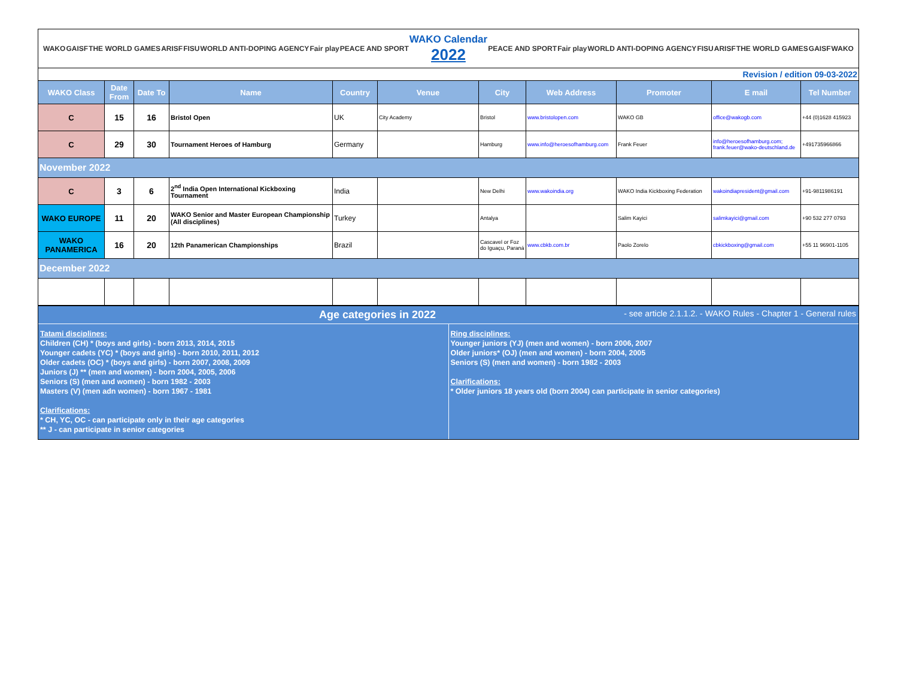WAKO GAISF THE WORLD GAMES ARISF FISU WORLD ANTI-DOPING AGENCY Fair play PEACE AND SPORT
WAKO Calendar
2022
PEACE AND SPORT Fair play WORLD ANTI-DOPING AGENCY FISU ARISF THE WORLD GAMES GAISF WAKO
Revision / edition 09-03-2022
| WAKO Class | Date From | Date To | Name | Country | Venue | City | Web Address | Promoter | E mail | Tel Number |
| --- | --- | --- | --- | --- | --- | --- | --- | --- | --- | --- |
| C | 15 | 16 | Bristol Open | UK | City Academy | Bristol | www.bristolopen.com | WAKO GB | office@wakogb.com | +44 (0)1628 415923 |
| C | 29 | 30 | Tournament Heroes of Hamburg | Germany | | Hamburg | www.info@heroesofhamburg.com | Frank Feuer | info@heroesofhamburg.com; frank.feuer@wako-deutschland.de | +491735966866 |
| November 2022 | | | | | | | | | | |
| C | 3 | 6 | 2<sup>nd</sup> India Open International Kickboxing Tournament | India | | New Delhi | www.wakoindia.org | WAKO India Kickboxing Federation | wakoindiapresident@gmail.com | +91-9811986191 |
| WAKO EUROPE | 11 | 20 | WAKO Senior and Master European Championship (All disciplines) | Turkey | | Antalya | | Salim Kayici | salimkayici@gmail.com | +90 532 277 0793 |
| WAKO PANAMERICA | 16 | 20 | 12th Panamerican Championships | Brazil | | Cascavel or Foz do Iguaçu, Paraná | www.cbkb.com.br | Paolo Zorelo | cbkickboxing@gmail.com | +55 11 96901-1105 |
| December 2022 | | | | | | | | | | |
Age categories in 2022 - see article 2.1.1.2. - WAKO Rules - Chapter 1 - General rules
Tatami disciplines:
Children (CH) * (boys and girls) - born 2013, 2014, 2015
Younger cadets (YC) * (boys and girls) - born 2010, 2011, 2012
Older cadets (OC) * (boys and girls) - born 2007, 2008, 2009
Juniors (J) ** (men and women) - born 2004, 2005, 2006
Seniors (S) (men and women) - born 1982 - 2003
Masters (V) (men adn women) - born 1967 - 1981
Clarifications:
* CH, YC, OC - can participate only in their age categories
** J - can participate in senior categories
Ring disciplines:
Younger juniors (YJ) (men and women) - born 2006, 2007
Older juniors* (OJ) (men and women) - born 2004, 2005
Seniors (S) (men and women) - born 1982 - 2003
Clarifications:
* Older juniors 18 years old (born 2004) can participate in senior categories)